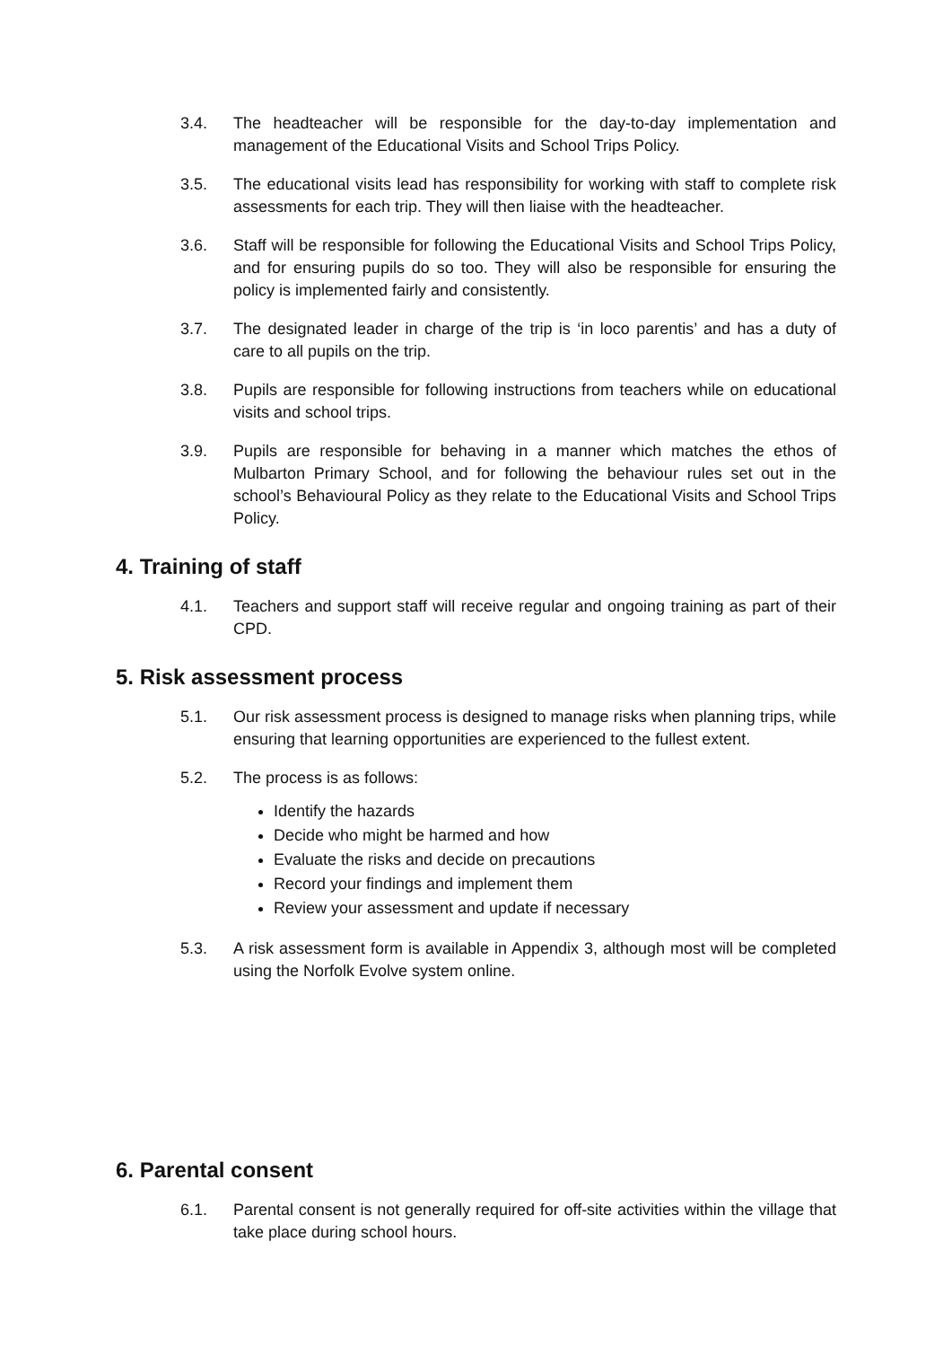3.4. The headteacher will be responsible for the day-to-day implementation and management of the Educational Visits and School Trips Policy.
3.5. The educational visits lead has responsibility for working with staff to complete risk assessments for each trip. They will then liaise with the headteacher.
3.6. Staff will be responsible for following the Educational Visits and School Trips Policy, and for ensuring pupils do so too. They will also be responsible for ensuring the policy is implemented fairly and consistently.
3.7. The designated leader in charge of the trip is ‘in loco parentis’ and has a duty of care to all pupils on the trip.
3.8. Pupils are responsible for following instructions from teachers while on educational visits and school trips.
3.9. Pupils are responsible for behaving in a manner which matches the ethos of Mulbarton Primary School, and for following the behaviour rules set out in the school’s Behavioural Policy as they relate to the Educational Visits and School Trips Policy.
4. Training of staff
4.1. Teachers and support staff will receive regular and ongoing training as part of their CPD.
5. Risk assessment process
5.1. Our risk assessment process is designed to manage risks when planning trips, while ensuring that learning opportunities are experienced to the fullest extent.
5.2. The process is as follows:
Identify the hazards
Decide who might be harmed and how
Evaluate the risks and decide on precautions
Record your findings and implement them
Review your assessment and update if necessary
5.3. A risk assessment form is available in Appendix 3, although most will be completed using the Norfolk Evolve system online.
6. Parental consent
6.1. Parental consent is not generally required for off-site activities within the village that take place during school hours.